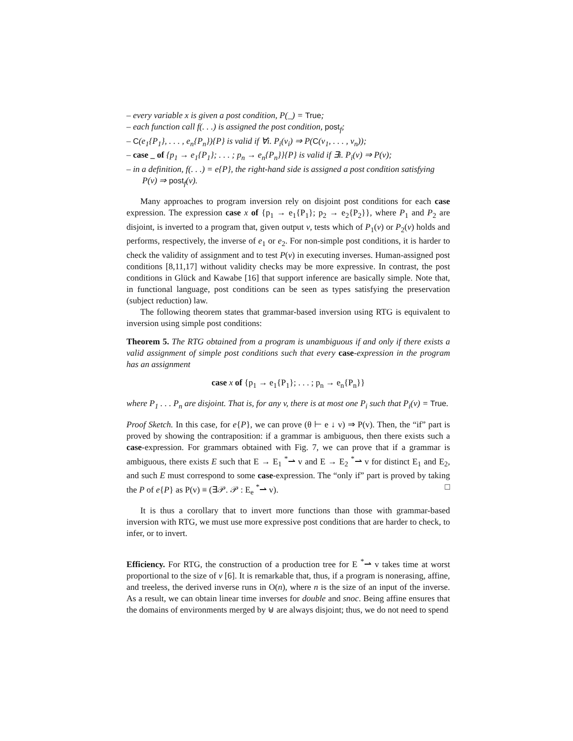– every variable x is given a post condition, P(_) = True;
– each function call f(. . .) is assigned the post condition, post<sub>f</sub>;
– C(e<sub>1</sub>{P<sub>1</sub>}, . . . , e<sub>n</sub>{P<sub>n</sub>}){P} is valid if ∀i. P<sub>i</sub>(v<sub>i</sub>) ⇒ P(C(v<sub>1</sub>, . . . , v<sub>n</sub>));
– case _ of {p<sub>1</sub> → e<sub>1</sub>{P<sub>1</sub>}; . . . ; p<sub>n</sub> → e<sub>n</sub>{P<sub>n</sub>}}{P} is valid if ∃i. P<sub>i</sub>(v) ⇒ P(v);
– in a definition, f(. . .) = e{P}, the right-hand side is assigned a post condition satisfying P(v) ⇒ post<sub>f</sub>(v).
Many approaches to program inversion rely on disjoint post conditions for each case expression. The expression case x of {p<sub>1</sub> → e<sub>1</sub>{P<sub>1</sub>}; p<sub>2</sub> → e<sub>2</sub>{P<sub>2</sub>}}, where P<sub>1</sub> and P<sub>2</sub> are disjoint, is inverted to a program that, given output v, tests which of P<sub>1</sub>(v) or P<sub>2</sub>(v) holds and performs, respectively, the inverse of e<sub>1</sub> or e<sub>2</sub>. For non-simple post conditions, it is harder to check the validity of assignment and to test P(v) in executing inverses. Human-assigned post conditions [8,11,17] without validity checks may be more expressive. In contrast, the post conditions in Glück and Kawabe [16] that support inference are basically simple. Note that, in functional language, post conditions can be seen as types satisfying the preservation (subject reduction) law.
The following theorem states that grammar-based inversion using RTG is equivalent to inversion using simple post conditions:
Theorem 5. The RTG obtained from a program is unambiguous if and only if there exists a valid assignment of simple post conditions such that every case-expression in the program has an assignment
case x of {p<sub>1</sub> → e<sub>1</sub>{P<sub>1</sub>}; . . . ; p<sub>n</sub> → e<sub>n</sub>{P<sub>n</sub>}}
where P<sub>1</sub> . . . P<sub>n</sub> are disjoint. That is, for any v, there is at most one P<sub>i</sub> such that P<sub>i</sub>(v) = True.
Proof Sketch. In this case, for e{P}, we can prove (θ ⊢ e ↓ v) ⇒ P(v). Then, the “if” part is proved by showing the contraposition: if a grammar is ambiguous, then there exists such a case-expression. For grammars obtained with Fig. 7, we can prove that if a grammar is ambiguous, there exists E such that E → E<sub>1</sub> <sup>*</sup>⇀ v and E → E<sub>2</sub> <sup>*</sup>⇀ v for distinct E<sub>1</sub> and E<sub>2</sub>, and such E must correspond to some case-expression. The “only if” part is proved by taking the P of e{P} as P(v) ≡ (∃𝒫. 𝒫 : E<sub>e</sub> <sup>*</sup>⇀ v). □
It is thus a corollary that to invert more functions than those with grammar-based inversion with RTG, we must use more expressive post conditions that are harder to check, to infer, or to invert.
Efficiency. For RTG, the construction of a production tree for E <sup>*</sup>⇀ v takes time at worst proportional to the size of v [6]. It is remarkable that, thus, if a program is nonerasing, affine, and treeless, the derived inverse runs in O(n), where n is the size of an input of the inverse. As a result, we can obtain linear time inverses for double and snoc. Being affine ensures that the domains of environments merged by ⊎ are always disjoint; thus, we do not need to spend